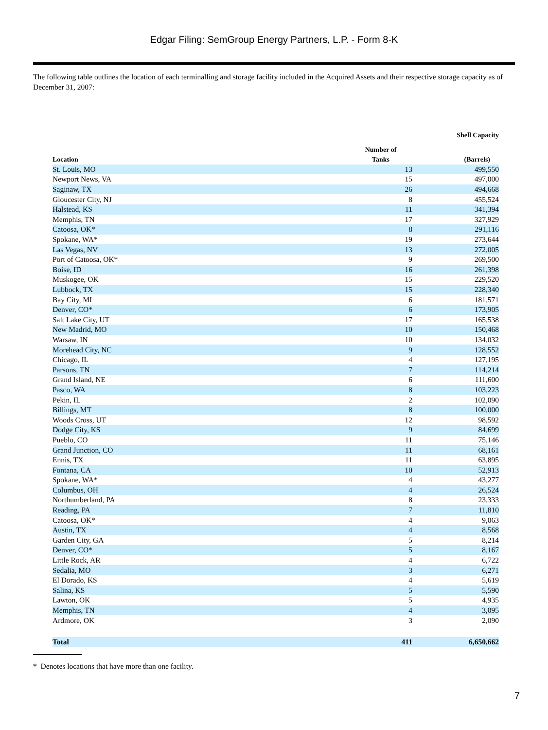Edgar Filing: SemGroup Energy Partners, L.P. - Form 8-K
The following table outlines the location of each terminalling and storage facility included in the Acquired Assets and their respective storage capacity as of December 31, 2007:
| | | Shell Capacity |
| --- | --- | --- |
| Location | Number of Tanks | (Barrels) |
| St. Louis, MO | 13 | 499,550 |
| Newport News, VA | 15 | 497,000 |
| Saginaw, TX | 26 | 494,668 |
| Gloucester City, NJ | 8 | 455,524 |
| Halstead, KS | 11 | 341,394 |
| Memphis, TN | 17 | 327,929 |
| Catoosa, OK* | 8 | 291,116 |
| Spokane, WA* | 19 | 273,644 |
| Las Vegas, NV | 13 | 272,005 |
| Port of Catoosa, OK* | 9 | 269,500 |
| Boise, ID | 16 | 261,398 |
| Muskogee, OK | 15 | 229,520 |
| Lubbock, TX | 15 | 228,340 |
| Bay City, MI | 6 | 181,571 |
| Denver, CO* | 6 | 173,905 |
| Salt Lake City, UT | 17 | 165,538 |
| New Madrid, MO | 10 | 150,468 |
| Warsaw, IN | 10 | 134,032 |
| Morehead City, NC | 9 | 128,552 |
| Chicago, IL | 4 | 127,195 |
| Parsons, TN | 7 | 114,214 |
| Grand Island, NE | 6 | 111,600 |
| Pasco, WA | 8 | 103,223 |
| Pekin, IL | 2 | 102,090 |
| Billings, MT | 8 | 100,000 |
| Woods Cross, UT | 12 | 98,592 |
| Dodge City, KS | 9 | 84,699 |
| Pueblo, CO | 11 | 75,146 |
| Grand Junction, CO | 11 | 68,161 |
| Ennis, TX | 11 | 63,895 |
| Fontana, CA | 10 | 52,913 |
| Spokane, WA* | 4 | 43,277 |
| Columbus, OH | 4 | 26,524 |
| Northumberland, PA | 8 | 23,333 |
| Reading, PA | 7 | 11,810 |
| Catoosa, OK* | 4 | 9,063 |
| Austin, TX | 4 | 8,568 |
| Garden City, GA | 5 | 8,214 |
| Denver, CO* | 5 | 8,167 |
| Little Rock, AR | 4 | 6,722 |
| Sedalia, MO | 3 | 6,271 |
| El Dorado, KS | 4 | 5,619 |
| Salina, KS | 5 | 5,590 |
| Lawton, OK | 5 | 4,935 |
| Memphis, TN | 4 | 3,095 |
| Ardmore, OK | 3 | 2,090 |
| Total | 411 | 6,650,662 |
* Denotes locations that have more than one facility.
7